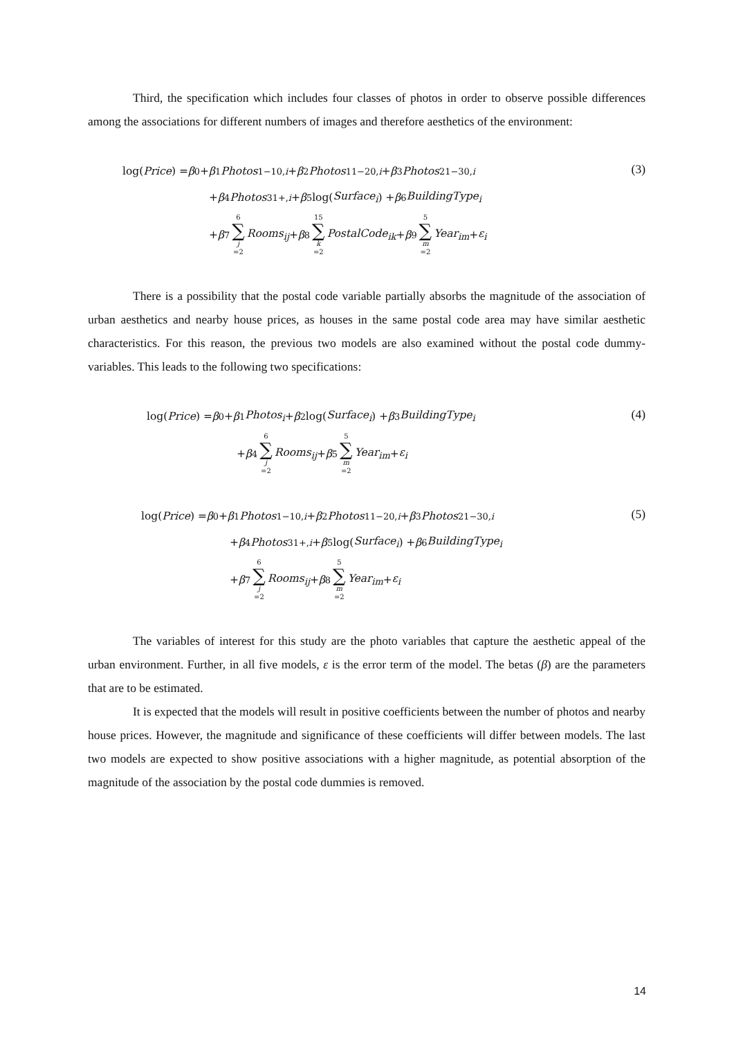Third, the specification which includes four classes of photos in order to observe possible differences among the associations for different numbers of images and therefore aesthetics of the environment:
log(Price) = β<sub>0</sub> + β<sub>1</sub> Photos<sub>1−10,i</sub> + β<sub>2</sub> Photos<sub>11−20,i</sub> + β<sub>3</sub> Photos<sub>21−30,i</sub>
(3)
+ β<sub>4</sub> Photos<sub>31+,i</sub> + β<sub>5</sub> log(Surface<sub>i</sub>) + β<sub>6</sub> BuildingType<sub>i</sub>
+ β<sub>7</sub> 6 ∑ j =2 Rooms<sub>ij</sub> + β<sub>8</sub> 15 ∑ k =2 PostalCode<sub>ik</sub> + β<sub>9</sub> 5 ∑ m =2 Year<sub>im</sub> + ε<sub>i</sub>
There is a possibility that the postal code variable partially absorbs the magnitude of the association of urban aesthetics and nearby house prices, as houses in the same postal code area may have similar aesthetic characteristics. For this reason, the previous two models are also examined without the postal code dummy-variables. This leads to the following two specifications:
log(Price) = β<sub>0</sub> + β<sub>1</sub> Photos<sub>i</sub> + β<sub>2</sub> log(Surface<sub>i</sub>) + β<sub>3</sub> BuildingType<sub>i</sub>
(4)
+ β<sub>4</sub> 6 ∑ j =2 Rooms<sub>ij</sub> + β<sub>5</sub> 5 ∑ m =2 Year<sub>im</sub> + ε<sub>i</sub>
log(Price) = β<sub>0</sub> + β<sub>1</sub> Photos<sub>1−10,i</sub> + β<sub>2</sub> Photos<sub>11−20,i</sub> + β<sub>3</sub> Photos<sub>21−30,i</sub>
(5)
+ β<sub>4</sub> Photos<sub>31+,i</sub> + β<sub>5</sub> log(Surface<sub>i</sub>) + β<sub>6</sub> BuildingType<sub>i</sub>
+ β<sub>7</sub> 6 ∑ j =2 Rooms<sub>ij</sub> + β<sub>8</sub> 5 ∑ m =2 Year<sub>im</sub> + ε<sub>i</sub>
The variables of interest for this study are the photo variables that capture the aesthetic appeal of the urban environment. Further, in all five models, ε is the error term of the model. The betas (β) are the parameters that are to be estimated.
It is expected that the models will result in positive coefficients between the number of photos and nearby house prices. However, the magnitude and significance of these coefficients will differ between models. The last two models are expected to show positive associations with a higher magnitude, as potential absorption of the magnitude of the association by the postal code dummies is removed.
14